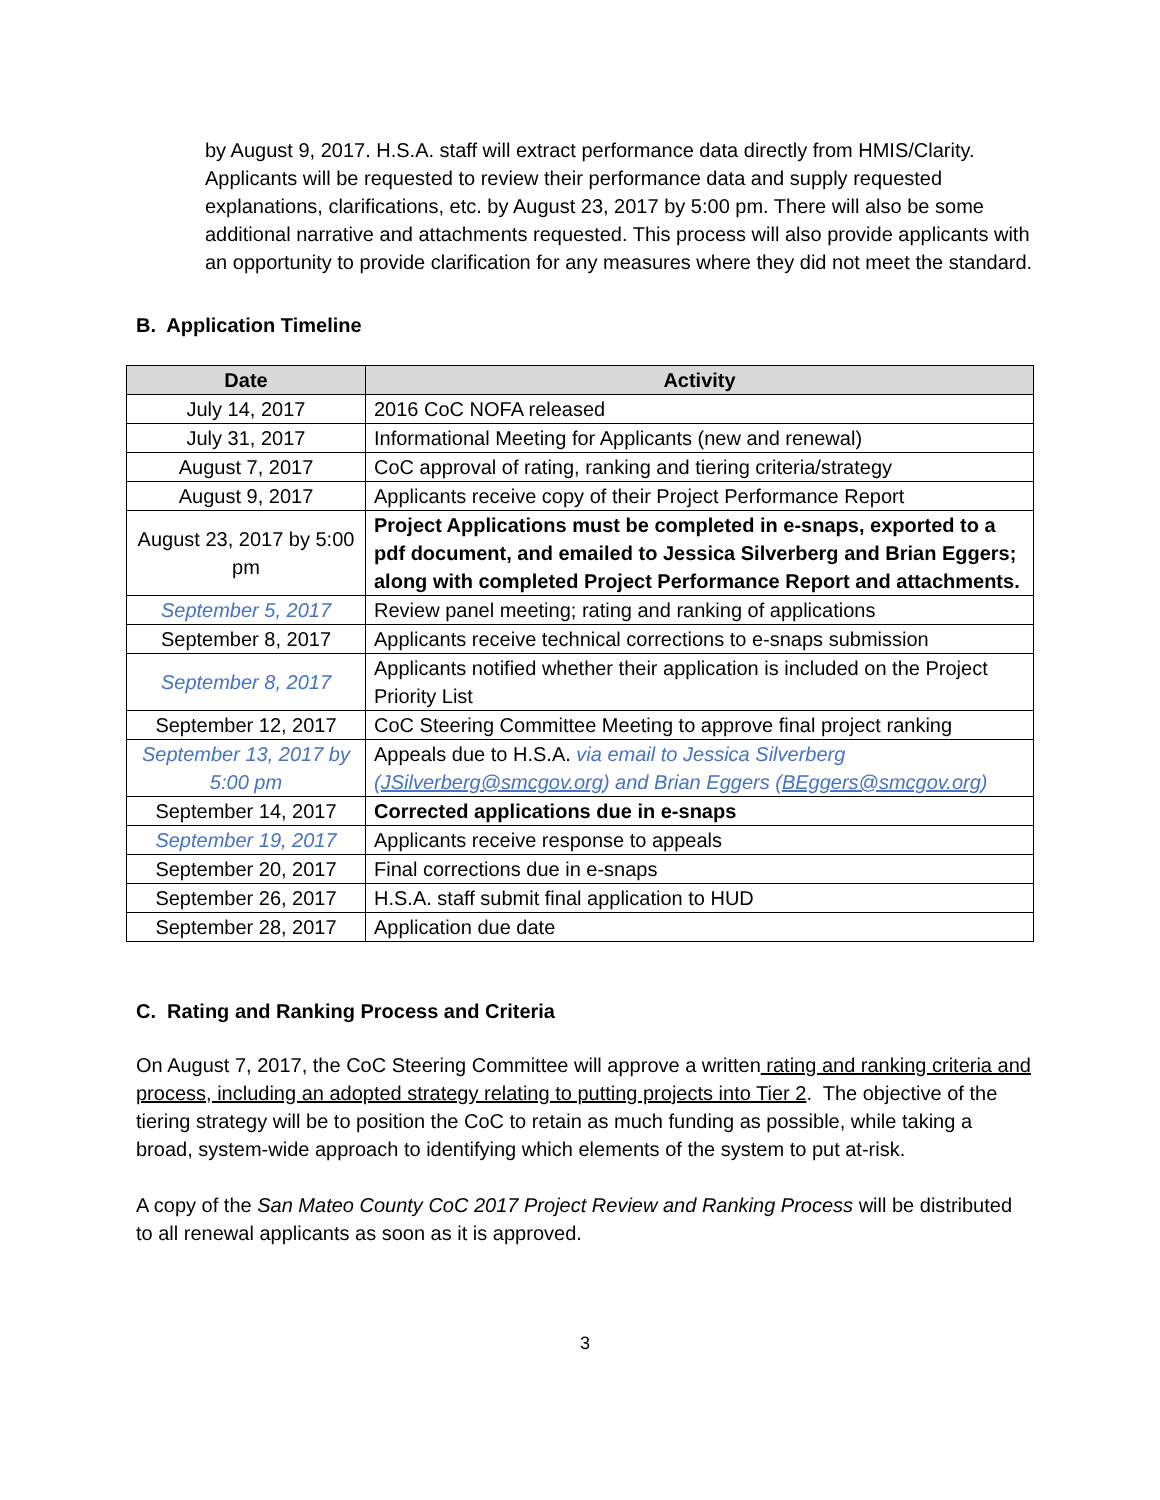by August 9, 2017. H.S.A. staff will extract performance data directly from HMIS/Clarity. Applicants will be requested to review their performance data and supply requested explanations, clarifications, etc. by August 23, 2017 by 5:00 pm. There will also be some additional narrative and attachments requested. This process will also provide applicants with an opportunity to provide clarification for any measures where they did not meet the standard.
B. Application Timeline
| Date | Activity |
| --- | --- |
| July 14, 2017 | 2016 CoC NOFA released |
| July 31, 2017 | Informational Meeting for Applicants (new and renewal) |
| August 7, 2017 | CoC approval of rating, ranking and tiering criteria/strategy |
| August 9, 2017 | Applicants receive copy of their Project Performance Report |
| August 23, 2017 by 5:00 pm | Project Applications must be completed in e-snaps, exported to a pdf document, and emailed to Jessica Silverberg and Brian Eggers; along with completed Project Performance Report and attachments. |
| September 5, 2017 | Review panel meeting; rating and ranking of applications |
| September 8, 2017 | Applicants receive technical corrections to e-snaps submission |
| September 8, 2017 | Applicants notified whether their application is included on the Project Priority List |
| September 12, 2017 | CoC Steering Committee Meeting to approve final project ranking |
| September 13, 2017 by 5:00 pm | Appeals due to H.S.A. via email to Jessica Silverberg ( JSilverberg@smcgov.org ) and Brian Eggers ( BEggers@smcgov.org ) |
| September 14, 2017 | Corrected applications due in e-snaps |
| September 19, 2017 | Applicants receive response to appeals |
| September 20, 2017 | Final corrections due in e-snaps |
| September 26, 2017 | H.S.A. staff submit final application to HUD |
| September 28, 2017 | Application due date |
C. Rating and Ranking Process and Criteria
On August 7, 2017, the CoC Steering Committee will approve a written rating and ranking criteria and process, including an adopted strategy relating to putting projects into Tier 2. The objective of the tiering strategy will be to position the CoC to retain as much funding as possible, while taking a broad, system-wide approach to identifying which elements of the system to put at-risk.
A copy of the San Mateo County CoC 2017 Project Review and Ranking Process will be distributed to all renewal applicants as soon as it is approved.
3